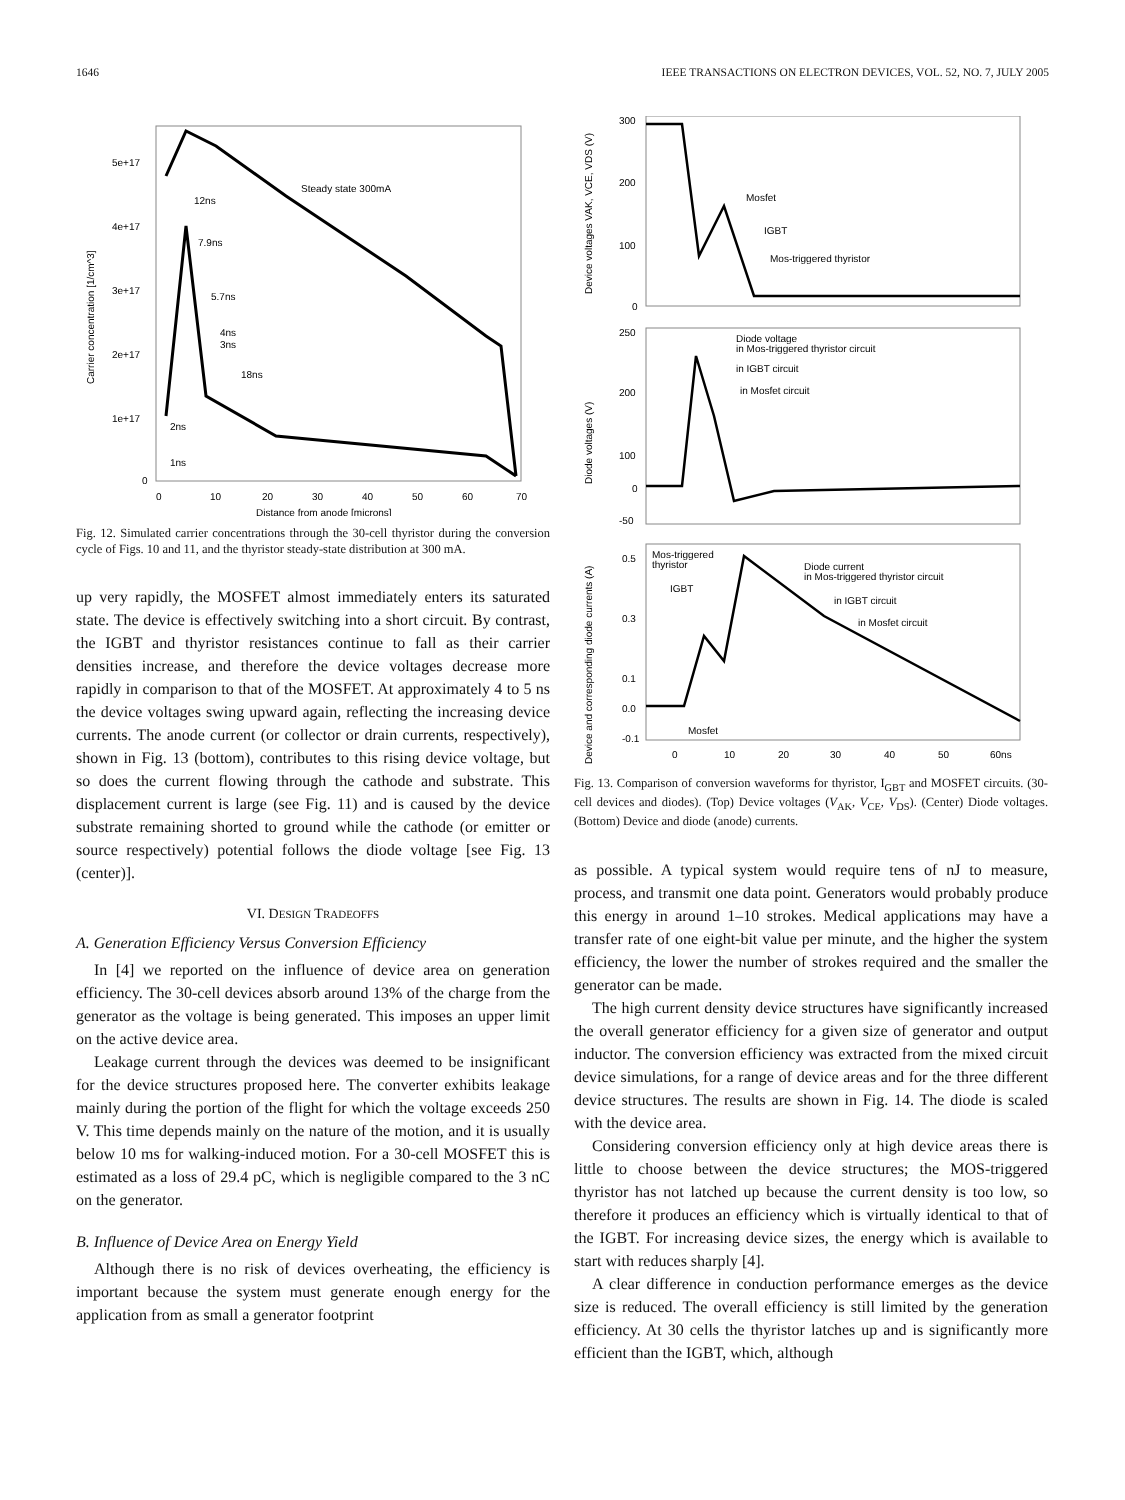1646 IEEE TRANSACTIONS ON ELECTRON DEVICES, VOL. 52, NO. 7, JULY 2005
Carrier concentration [1/cm^3]
5e+17
4e+17
3e+17
2e+17
1e+17
0
0
10
20
30
40
50
60
70
Distance from anode [microns]
Steady state 300mA
12ns
7.9ns
5.7ns
4ns
3ns
18ns
2ns
1ns
Fig. 12. Simulated carrier concentrations through the 30-cell thyristor during the conversion cycle of Figs. 10 and 11, and the thyristor steady-state distribution at 300 mA.
up very rapidly, the MOSFET almost immediately enters its saturated state. The device is effectively switching into a short circuit. By contrast, the IGBT and thyristor resistances continue to fall as their carrier densities increase, and therefore the device voltages decrease more rapidly in comparison to that of the MOSFET. At approximately 4 to 5 ns the device voltages swing upward again, reflecting the increasing device currents. The anode current (or collector or drain currents, respectively), shown in Fig. 13 (bottom), contributes to this rising device voltage, but so does the current flowing through the cathode and substrate. This displacement current is large (see Fig. 11) and is caused by the device substrate remaining shorted to ground while the cathode (or emitter or source respectively) potential follows the diode voltage [see Fig. 13 (center)].
VI. DESIGN TRADEOFFS
A. Generation Efficiency Versus Conversion Efficiency
In [4] we reported on the influence of device area on generation efficiency. The 30-cell devices absorb around 13% of the charge from the generator as the voltage is being generated. This imposes an upper limit on the active device area.
Leakage current through the devices was deemed to be insignificant for the device structures proposed here. The converter exhibits leakage mainly during the portion of the flight for which the voltage exceeds 250 V. This time depends mainly on the nature of the motion, and it is usually below 10 ms for walking-induced motion. For a 30-cell MOSFET this is estimated as a loss of 29.4 pC, which is negligible compared to the 3 nC on the generator.
B. Influence of Device Area on Energy Yield
Although there is no risk of devices overheating, the efficiency is important because the system must generate enough energy for the application from as small a generator footprint
Device voltages VAK, VCE, VDS (V)
Diode voltages (V)
Device and corresponding diode currents (A)
300
200
100
0
250
200
100
0
-50
0.5
0.3
0.1
0.0
-0.1
0
10
20
30
40
50
60ns
Mosfet
IGBT
Mos-triggered thyristor
Diode voltage
in Mos-triggered thyristor circuit
in IGBT circuit
in Mosfet circuit
Mos-triggered
thyristor
IGBT
Mosfet
Diode current
in Mos-triggered thyristor circuit
in IGBT circuit
in Mosfet circuit
Fig. 13. Comparison of conversion waveforms for thyristor, I<sub>GBT</sub> and MOSFET circuits. (30-cell devices and diodes). (Top) Device voltages (V<sub>AK</sub>, V<sub>CE</sub>, V<sub>DS</sub>). (Center) Diode voltages. (Bottom) Device and diode (anode) currents.
as possible. A typical system would require tens of nJ to measure, process, and transmit one data point. Generators would probably produce this energy in around 1–10 strokes. Medical applications may have a transfer rate of one eight-bit value per minute, and the higher the system efficiency, the lower the number of strokes required and the smaller the generator can be made.
The high current density device structures have significantly increased the overall generator efficiency for a given size of generator and output inductor. The conversion efficiency was extracted from the mixed circuit device simulations, for a range of device areas and for the three different device structures. The results are shown in Fig. 14. The diode is scaled with the device area.
Considering conversion efficiency only at high device areas there is little to choose between the device structures; the MOS-triggered thyristor has not latched up because the current density is too low, so therefore it produces an efficiency which is virtually identical to that of the IGBT. For increasing device sizes, the energy which is available to start with reduces sharply [4].
A clear difference in conduction performance emerges as the device size is reduced. The overall efficiency is still limited by the generation efficiency. At 30 cells the thyristor latches up and is significantly more efficient than the IGBT, which, although